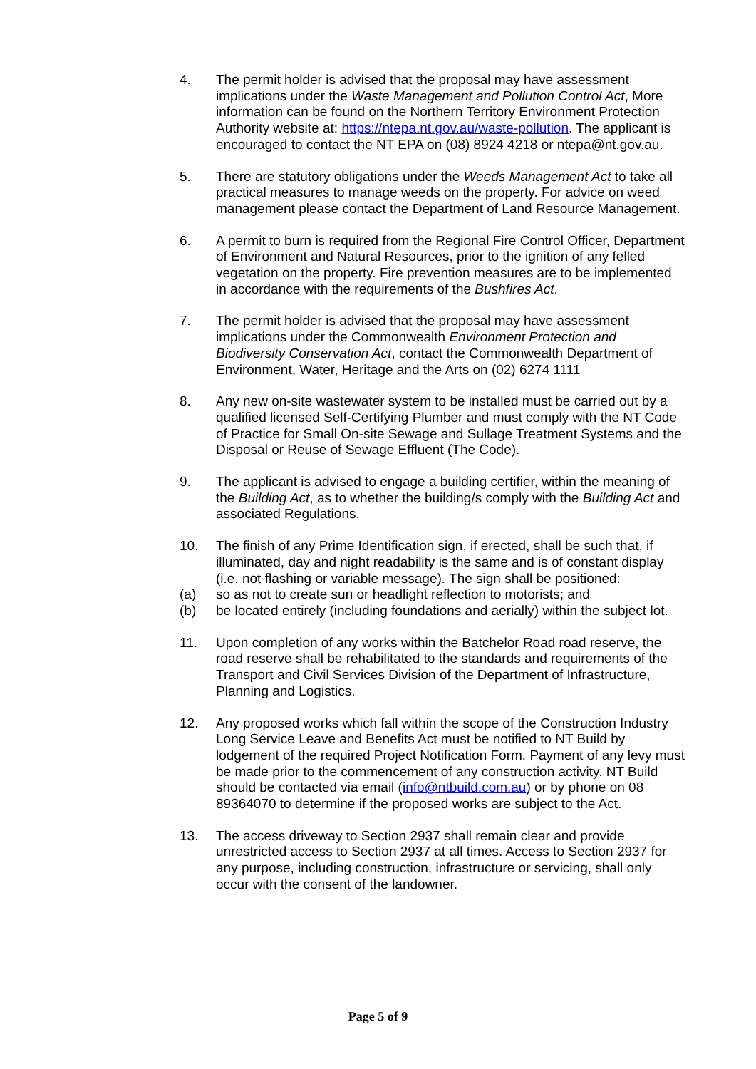4. The permit holder is advised that the proposal may have assessment implications under the Waste Management and Pollution Control Act, More information can be found on the Northern Territory Environment Protection Authority website at: https://ntepa.nt.gov.au/waste-pollution. The applicant is encouraged to contact the NT EPA on (08) 8924 4218 or ntepa@nt.gov.au.
5. There are statutory obligations under the Weeds Management Act to take all practical measures to manage weeds on the property. For advice on weed management please contact the Department of Land Resource Management.
6. A permit to burn is required from the Regional Fire Control Officer, Department of Environment and Natural Resources, prior to the ignition of any felled vegetation on the property. Fire prevention measures are to be implemented in accordance with the requirements of the Bushfires Act.
7. The permit holder is advised that the proposal may have assessment implications under the Commonwealth Environment Protection and Biodiversity Conservation Act, contact the Commonwealth Department of Environment, Water, Heritage and the Arts on (02) 6274 1111
8. Any new on-site wastewater system to be installed must be carried out by a qualified licensed Self-Certifying Plumber and must comply with the NT Code of Practice for Small On-site Sewage and Sullage Treatment Systems and the Disposal or Reuse of Sewage Effluent (The Code).
9. The applicant is advised to engage a building certifier, within the meaning of the Building Act, as to whether the building/s comply with the Building Act and associated Regulations.
10. The finish of any Prime Identification sign, if erected, shall be such that, if illuminated, day and night readability is the same and is of constant display (i.e. not flashing or variable message). The sign shall be positioned:
(a) so as not to create sun or headlight reflection to motorists; and
(b) be located entirely (including foundations and aerially) within the subject lot.
11. Upon completion of any works within the Batchelor Road road reserve, the road reserve shall be rehabilitated to the standards and requirements of the Transport and Civil Services Division of the Department of Infrastructure, Planning and Logistics.
12. Any proposed works which fall within the scope of the Construction Industry Long Service Leave and Benefits Act must be notified to NT Build by lodgement of the required Project Notification Form. Payment of any levy must be made prior to the commencement of any construction activity. NT Build should be contacted via email (info@ntbuild.com.au) or by phone on 08 89364070 to determine if the proposed works are subject to the Act.
13. The access driveway to Section 2937 shall remain clear and provide unrestricted access to Section 2937 at all times. Access to Section 2937 for any purpose, including construction, infrastructure or servicing, shall only occur with the consent of the landowner.
Page 5 of 9